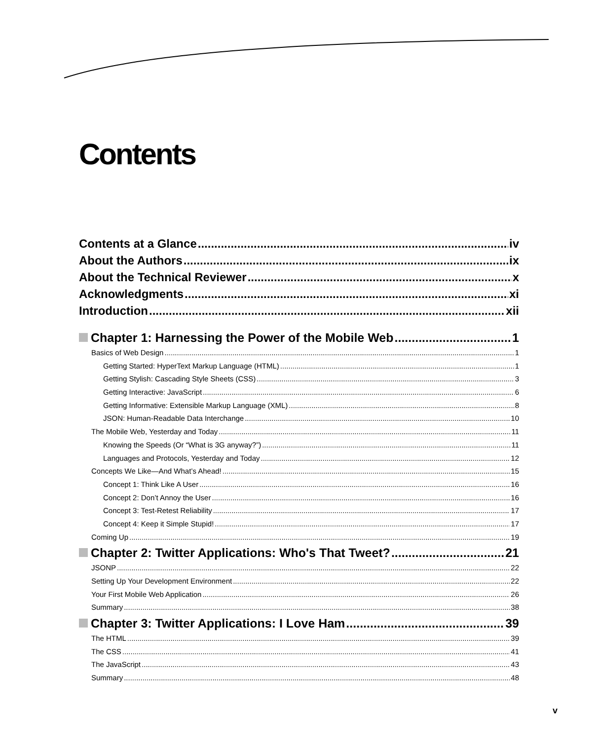Contents
Contents at a Glance iv
About the Authors ix
About the Technical Reviewer x
Acknowledgments xi
Introduction xii
Chapter 1: Harnessing the Power of the Mobile Web 1
Basics of Web Design 1
Getting Started: HyperText Markup Language (HTML) 1
Getting Stylish: Cascading Style Sheets (CSS) 3
Getting Interactive: JavaScript 6
Getting Informative: Extensible Markup Language (XML) 8
JSON: Human-Readable Data Interchange 10
The Mobile Web, Yesterday and Today 11
Knowing the Speeds (Or “What is 3G anyway?”) 11
Languages and Protocols, Yesterday and Today 12
Concepts We Like—And What’s Ahead! 15
Concept 1: Think Like A User 16
Concept 2: Don’t Annoy the User 16
Concept 3: Test-Retest Reliability 17
Concept 4: Keep it Simple Stupid! 17
Coming Up 19
Chapter 2: Twitter Applications: Who's That Tweet? 21
JSONP 22
Setting Up Your Development Environment 22
Your First Mobile Web Application 26
Summary 38
Chapter 3: Twitter Applications: I Love Ham 39
The HTML 39
The CSS 41
The JavaScript 43
Summary 48
v